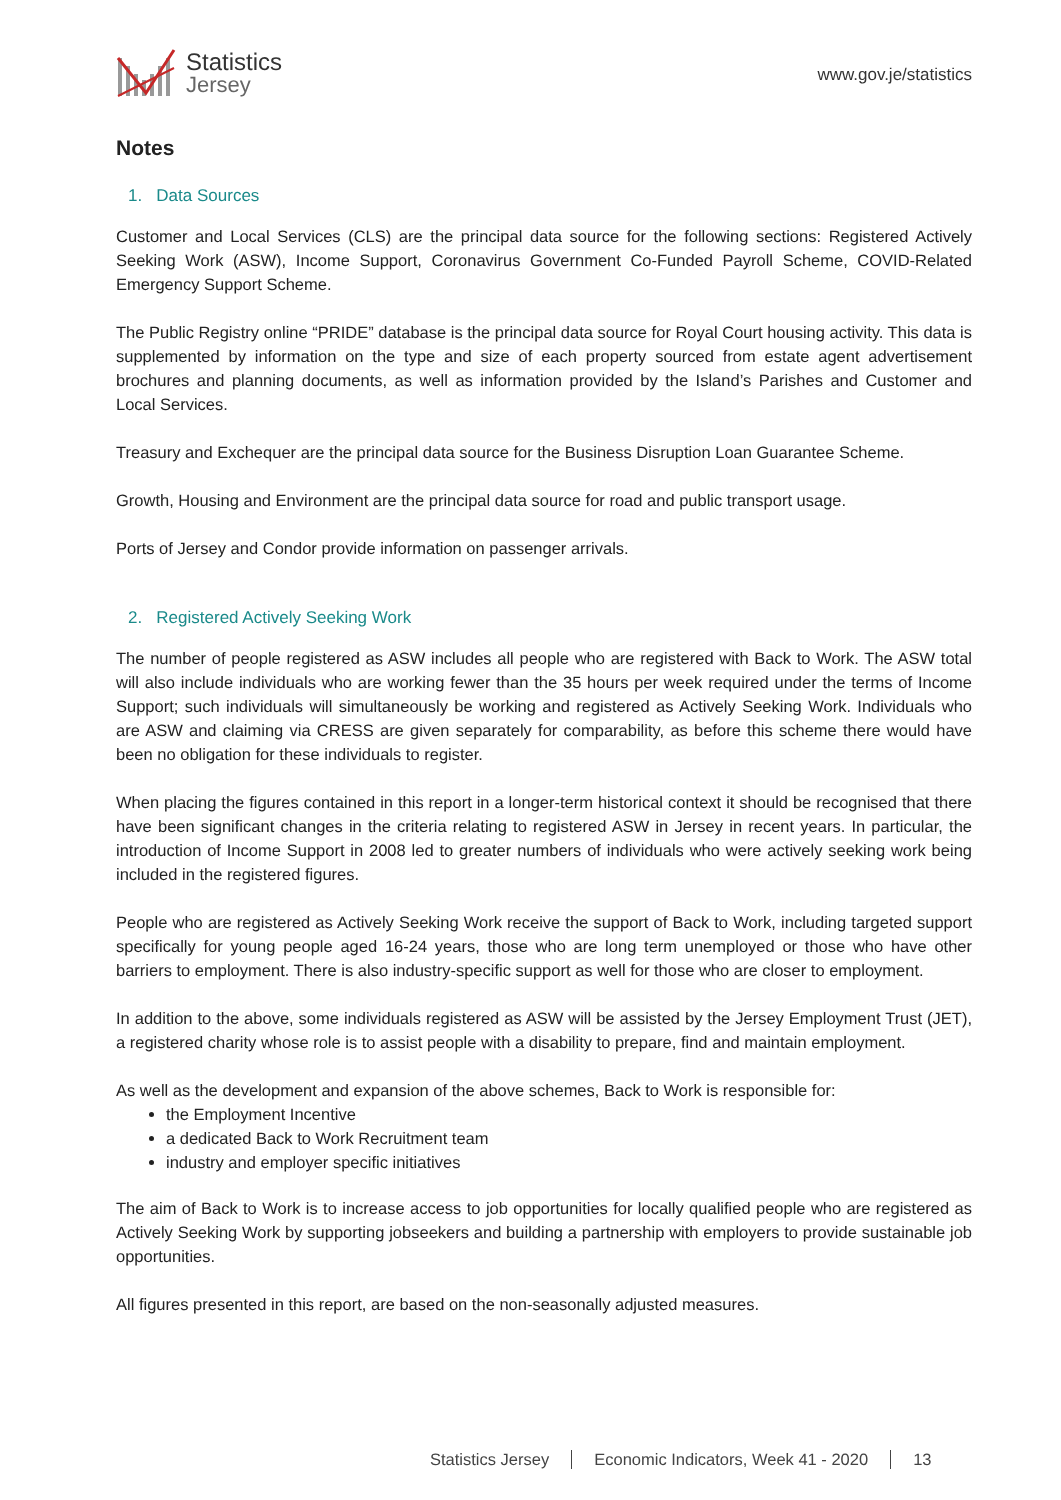Statistics
Jersey
www.gov.je/statistics
Notes
1. Data Sources
Customer and Local Services (CLS) are the principal data source for the following sections: Registered Actively Seeking Work (ASW), Income Support, Coronavirus Government Co-Funded Payroll Scheme, COVID-Related Emergency Support Scheme.
The Public Registry online “PRIDE” database is the principal data source for Royal Court housing activity. This data is supplemented by information on the type and size of each property sourced from estate agent advertisement brochures and planning documents, as well as information provided by the Island’s Parishes and Customer and Local Services.
Treasury and Exchequer are the principal data source for the Business Disruption Loan Guarantee Scheme.
Growth, Housing and Environment are the principal data source for road and public transport usage.
Ports of Jersey and Condor provide information on passenger arrivals.
2. Registered Actively Seeking Work
The number of people registered as ASW includes all people who are registered with Back to Work. The ASW total will also include individuals who are working fewer than the 35 hours per week required under the terms of Income Support; such individuals will simultaneously be working and registered as Actively Seeking Work. Individuals who are ASW and claiming via CRESS are given separately for comparability, as before this scheme there would have been no obligation for these individuals to register.
When placing the figures contained in this report in a longer-term historical context it should be recognised that there have been significant changes in the criteria relating to registered ASW in Jersey in recent years. In particular, the introduction of Income Support in 2008 led to greater numbers of individuals who were actively seeking work being included in the registered figures.
People who are registered as Actively Seeking Work receive the support of Back to Work, including targeted support specifically for young people aged 16-24 years, those who are long term unemployed or those who have other barriers to employment. There is also industry-specific support as well for those who are closer to employment.
In addition to the above, some individuals registered as ASW will be assisted by the Jersey Employment Trust (JET), a registered charity whose role is to assist people with a disability to prepare, find and maintain employment.
As well as the development and expansion of the above schemes, Back to Work is responsible for:
the Employment Incentive
a dedicated Back to Work Recruitment team
industry and employer specific initiatives
The aim of Back to Work is to increase access to job opportunities for locally qualified people who are registered as Actively Seeking Work by supporting jobseekers and building a partnership with employers to provide sustainable job opportunities.
All figures presented in this report, are based on the non-seasonally adjusted measures.
Statistics Jersey Economic Indicators, Week 41 - 2020 13